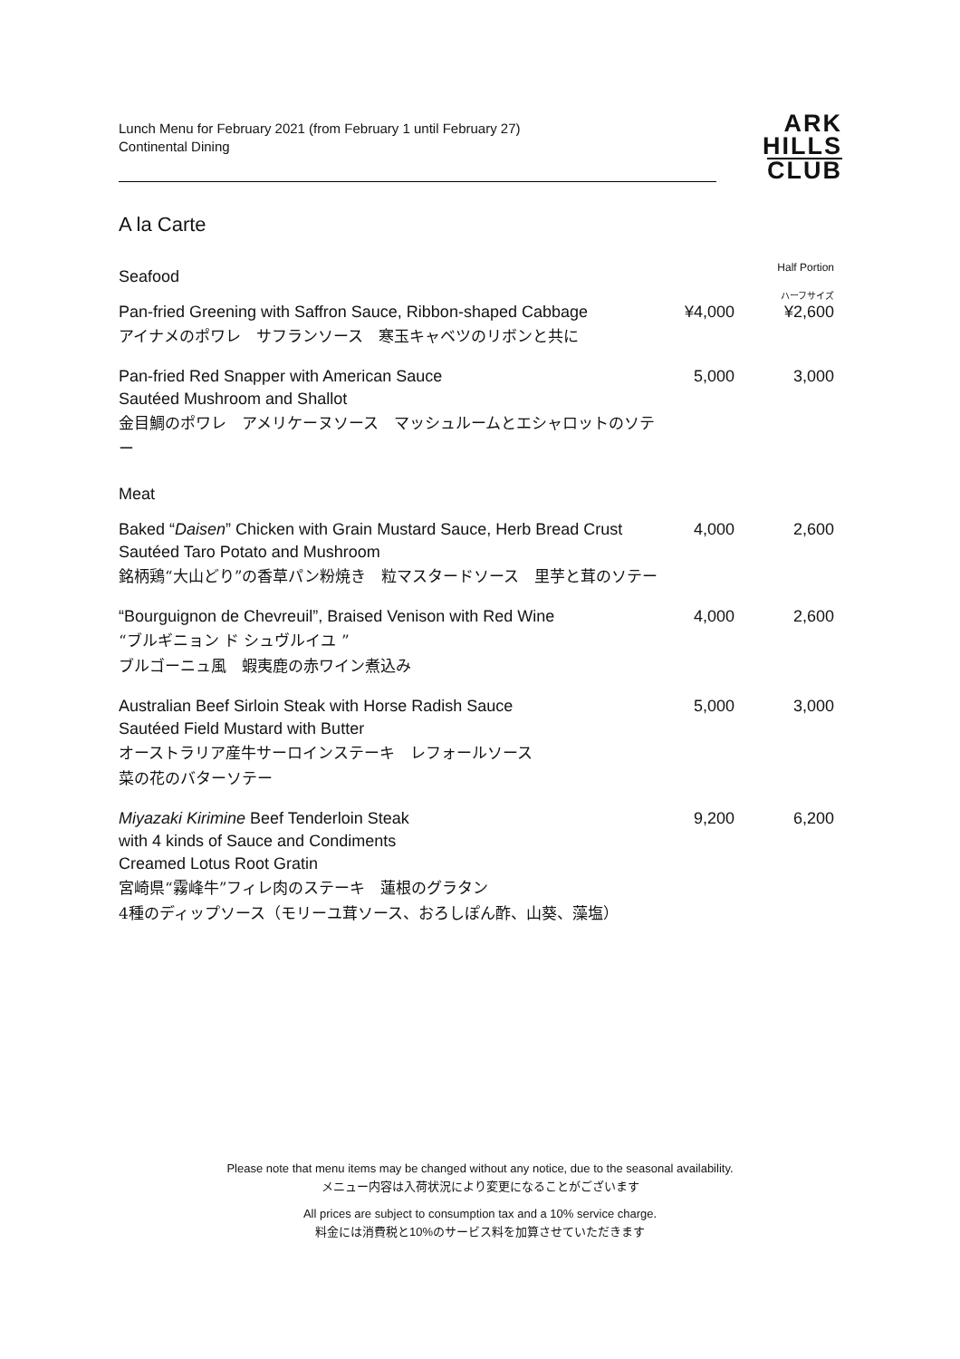Lunch Menu for February 2021 (from February 1 until February 27)
Continental Dining
ARK
HILLS
CLUB
A la Carte
| Seafood | | Half Portion |
| Pan-fried Greening with Saffron Sauce, Ribbon-shaped Cabbage アイナメのポワレ サフランソース 寒玉キャベツのリボンと共に | ¥4,000 | ハーフサイズ ¥2,600 |
| Pan-fried Red Snapper with American Sauce Sautéed Mushroom and Shallot 金目鯛のポワレ アメリケーヌソース マッシュルームとエシャロットのソテー | 5,000 | 3,000 |
| Meat | | |
| Baked “ Daisen ” Chicken with Grain Mustard Sauce, Herb Bread Crust Sautéed Taro Potato and Mushroom 銘柄鶏“大山どり”の香草パン粉焼き 粒マスタードソース 里芋と茸のソテー | 4,000 | 2,600 |
| “Bourguignon de Chevreuil”, Braised Venison with Red Wine “ブルギニョン ド シュヴルイユ ” ブルゴーニュ風 蝦夷鹿の赤ワイン煮込み | 4,000 | 2,600 |
| Australian Beef Sirloin Steak with Horse Radish Sauce Sautéed Field Mustard with Butter オーストラリア産牛サーロインステーキ レフォールソース 菜の花のバターソテー | 5,000 | 3,000 |
| Miyazaki Kirimine Beef Tenderloin Steak with 4 kinds of Sauce and Condiments Creamed Lotus Root Gratin 宮崎県“霧峰牛”フィレ肉のステーキ 蓮根のグラタン 4種のディップソース（モリーユ茸ソース、おろしぽん酢、山葵、藻塩） | 9,200 | 6,200 |
Please note that menu items may be changed without any notice, due to the seasonal availability.
メニュー内容は入荷状況により変更になることがございます
All prices are subject to consumption tax and a 10% service charge.
料金には消費税と10%のサービス料を加算させていただきます